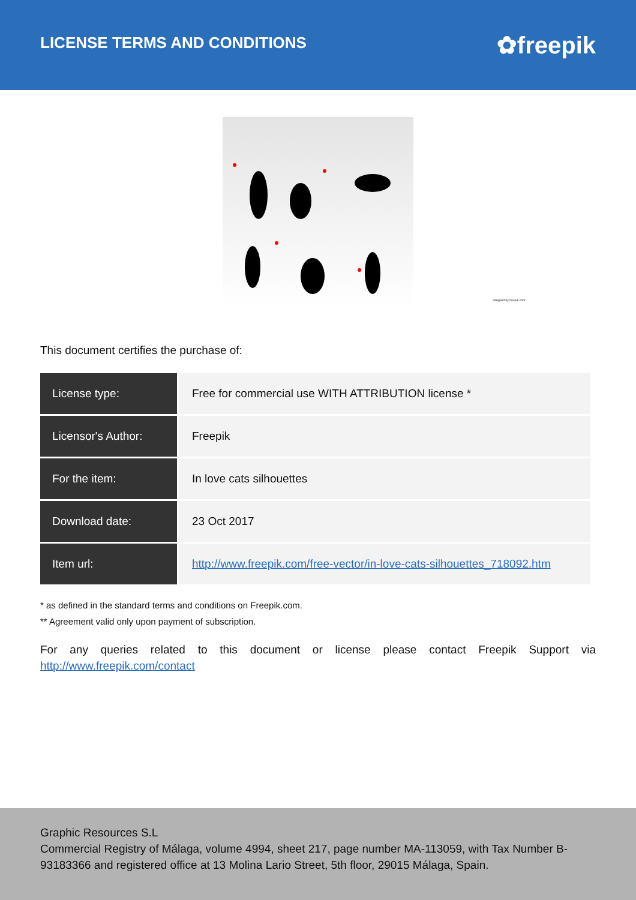LICENSE TERMS AND CONDITIONS
✿freepik
designed by freepik.com
This document certifies the purchase of:
| License type: | Free for commercial use WITH ATTRIBUTION license * |
| Licensor's Author: | Freepik |
| For the item: | In love cats silhouettes |
| Download date: | 23 Oct 2017 |
| Item url: | http://www.freepik.com/free-vector/in-love-cats-silhouettes_718092.htm |
* as defined in the standard terms and conditions on Freepik.com.
** Agreement valid only upon payment of subscription.
For any queries related to this document or license please contact Freepik Support via http://www.freepik.com/contact
Graphic Resources S.L
Commercial Registry of Málaga, volume 4994, sheet 217, page number MA-113059, with Tax Number B-93183366 and registered office at 13 Molina Lario Street, 5th floor, 29015 Málaga, Spain.